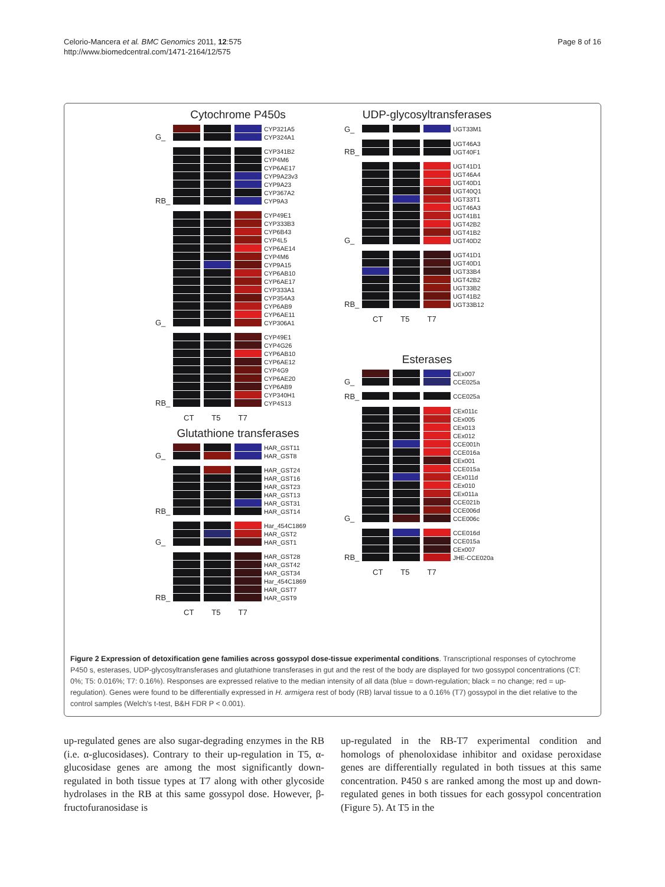Celorio-Mancera et al. BMC Genomics 2011, 12:575
http://www.biomedcentral.com/1471-2164/12/575
Page 8 of 16
Cytochrome P450s
G_
CYP321A5
CYP324A1
RB_
CYP341B2
CYP4M6
CYP6AE17
CYP9A23v3
CYP9A23
CYP367A2
CYP9A3
G_
CYP49E1
CYP333B3
CYP6B43
CYP4L5
CYP6AE14
CYP4M6
CYP9A15
CYP6AB10
CYP6AE17
CYP333A1
CYP354A3
CYP6AB9
CYP6AE11
CYP306A1
RB_
CYP49E1
CYP4G26
CYP6AB10
CYP6AE12
CYP4G9
CYP6AE20
CYP6AB9
CYP340H1
CYP4S13
CT T5 T7
Glutathione transferases
G_
HAR_GST11
HAR_GST8
RB_
HAR_GST24
HAR_GST16
HAR_GST23
HAR_GST13
HAR_GST31
HAR_GST14
G_
Har_454C1869
HAR_GST2
HAR_GST1
RB_
HAR_GST28
HAR_GST42
HAR_GST34
Har_454C1869
HAR_GST7
HAR_GST9
CT T5 T7
UDP-glycosyltransferases
G_
UGT33M1
RB_
UGT46A3
UGT40F1
G_
UGT41D1
UGT46A4
UGT40D1
UGT40Q1
UGT33T1
UGT46A3
UGT41B1
UGT42B2
UGT41B2
UGT40D2
RB_
UGT41D1
UGT40D1
UGT33B4
UGT42B2
UGT33B2
UGT41B2
UGT33B12
CT T5 T7
Esterases
G_
CEx007
CCE025a
RB_
CCE025a
G_
CEx011c
CEx005
CEx013
CEx012
CCE001h
CCE016a
CEx001
CCE015a
CEx011d
CEx010
CEx011a
CCE021b
CCE006d
CCE006c
RB_
CCE016d
CCE015a
CEx007
JHE-CCE020a
CT T5 T7
Figure 2 Expression of detoxification gene families across gossypol dose-tissue experimental conditions. Transcriptional responses of cytochrome P450 s, esterases, UDP-glycosyltransferases and glutathione transferases in gut and the rest of the body are displayed for two gossypol concentrations (CT: 0%; T5: 0.016%; T7: 0.16%). Responses are expressed relative to the median intensity of all data (blue = down-regulation; black = no change; red = up-regulation). Genes were found to be differentially expressed in H. armigera rest of body (RB) larval tissue to a 0.16% (T7) gossypol in the diet relative to the control samples (Welch's t-test, B&H FDR P < 0.001).
up-regulated genes are also sugar-degrading enzymes in the RB (i.e. α-glucosidases). Contrary to their up-regulation in T5, α-glucosidase genes are among the most significantly down-regulated in both tissue types at T7 along with other glycoside hydrolases in the RB at this same gossypol dose. However, β-fructofuranosidase is
up-regulated in the RB-T7 experimental condition and homologs of phenoloxidase inhibitor and oxidase peroxidase genes are differentially regulated in both tissues at this same concentration. P450 s are ranked among the most up and down-regulated genes in both tissues for each gossypol concentration (Figure 5). At T5 in the